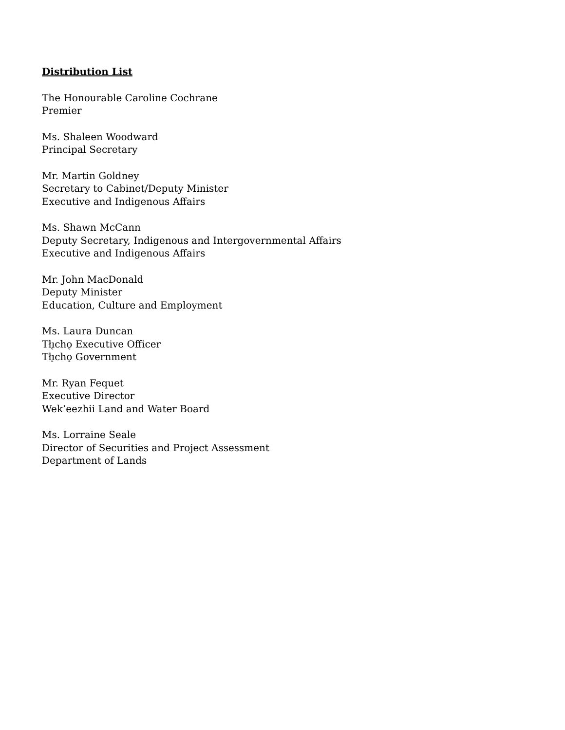Distribution List
The Honourable Caroline Cochrane
Premier
Ms. Shaleen Woodward
Principal Secretary
Mr. Martin Goldney
Secretary to Cabinet/Deputy Minister
Executive and Indigenous Affairs
Ms. Shawn McCann
Deputy Secretary, Indigenous and Intergovernmental Affairs
Executive and Indigenous Affairs
Mr. John MacDonald
Deputy Minister
Education, Culture and Employment
Ms. Laura Duncan
Tłı̨chǫ Executive Officer
Tłı̨chǫ Government
Mr. Ryan Fequet
Executive Director
Wek’eezhii Land and Water Board
Ms. Lorraine Seale
Director of Securities and Project Assessment
Department of Lands